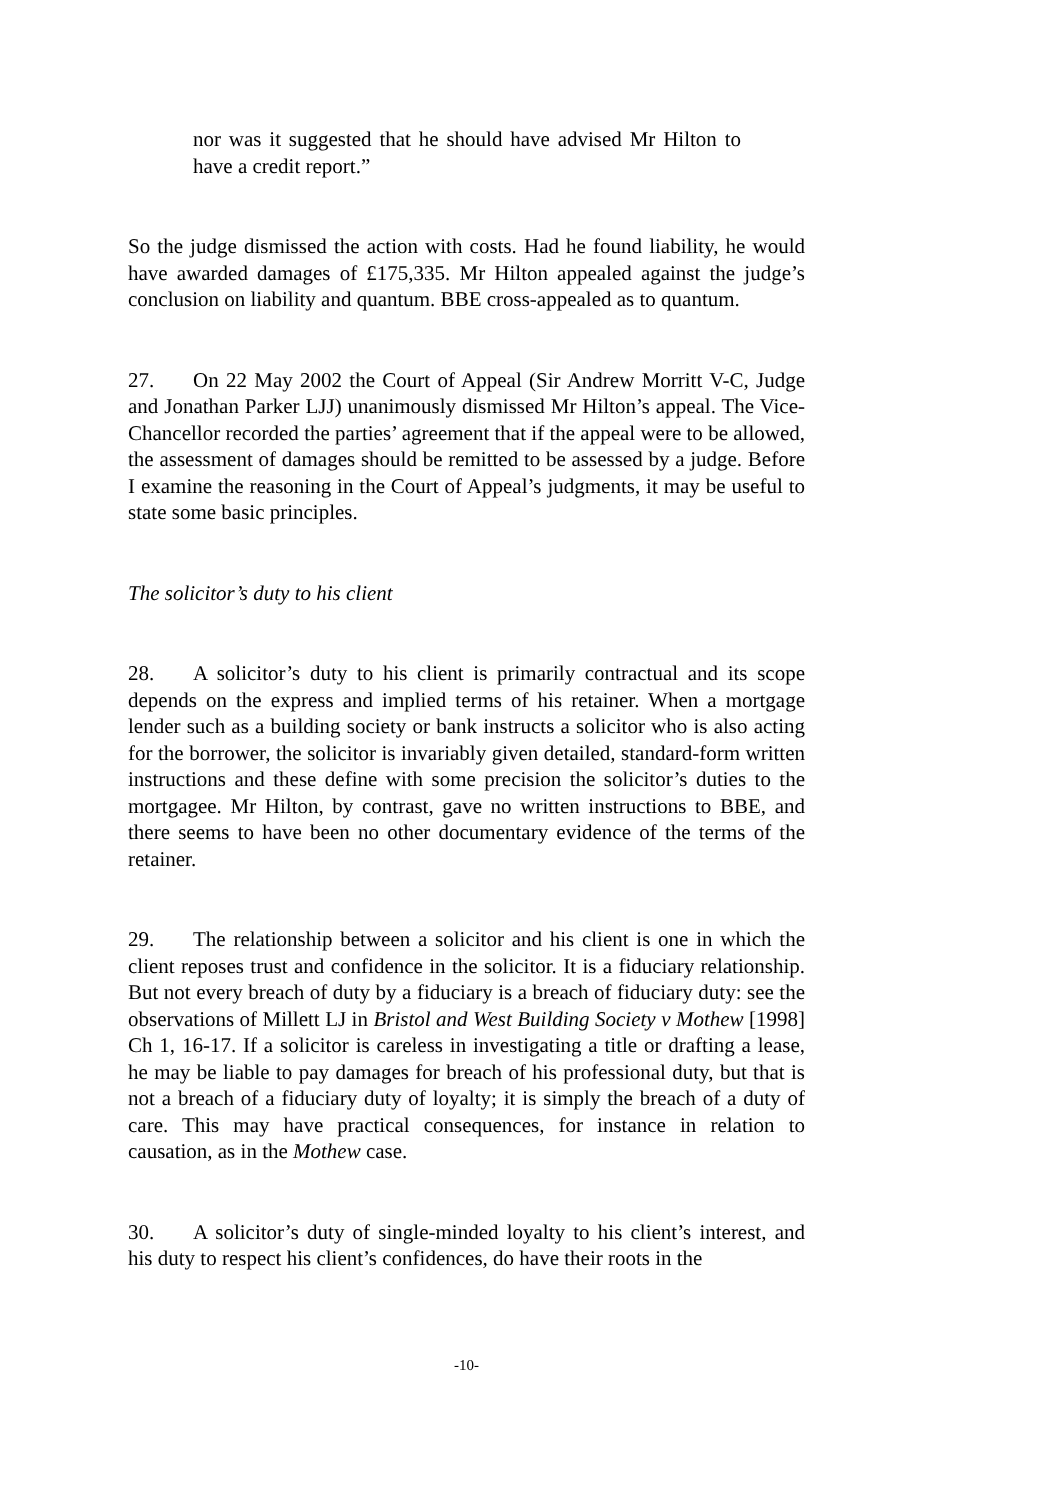nor was it suggested that he should have advised Mr Hilton to have a credit report.”
So the judge dismissed the action with costs. Had he found liability, he would have awarded damages of £175,335. Mr Hilton appealed against the judge’s conclusion on liability and quantum. BBE cross-appealed as to quantum.
27. On 22 May 2002 the Court of Appeal (Sir Andrew Morritt V-C, Judge and Jonathan Parker LJJ) unanimously dismissed Mr Hilton’s appeal. The Vice-Chancellor recorded the parties’ agreement that if the appeal were to be allowed, the assessment of damages should be remitted to be assessed by a judge. Before I examine the reasoning in the Court of Appeal’s judgments, it may be useful to state some basic principles.
The solicitor’s duty to his client
28. A solicitor’s duty to his client is primarily contractual and its scope depends on the express and implied terms of his retainer. When a mortgage lender such as a building society or bank instructs a solicitor who is also acting for the borrower, the solicitor is invariably given detailed, standard-form written instructions and these define with some precision the solicitor’s duties to the mortgagee. Mr Hilton, by contrast, gave no written instructions to BBE, and there seems to have been no other documentary evidence of the terms of the retainer.
29. The relationship between a solicitor and his client is one in which the client reposes trust and confidence in the solicitor. It is a fiduciary relationship. But not every breach of duty by a fiduciary is a breach of fiduciary duty: see the observations of Millett LJ in Bristol and West Building Society v Mothew [1998] Ch 1, 16-17. If a solicitor is careless in investigating a title or drafting a lease, he may be liable to pay damages for breach of his professional duty, but that is not a breach of a fiduciary duty of loyalty; it is simply the breach of a duty of care. This may have practical consequences, for instance in relation to causation, as in the Mothew case.
30. A solicitor’s duty of single-minded loyalty to his client’s interest, and his duty to respect his client’s confidences, do have their roots in the
-10-